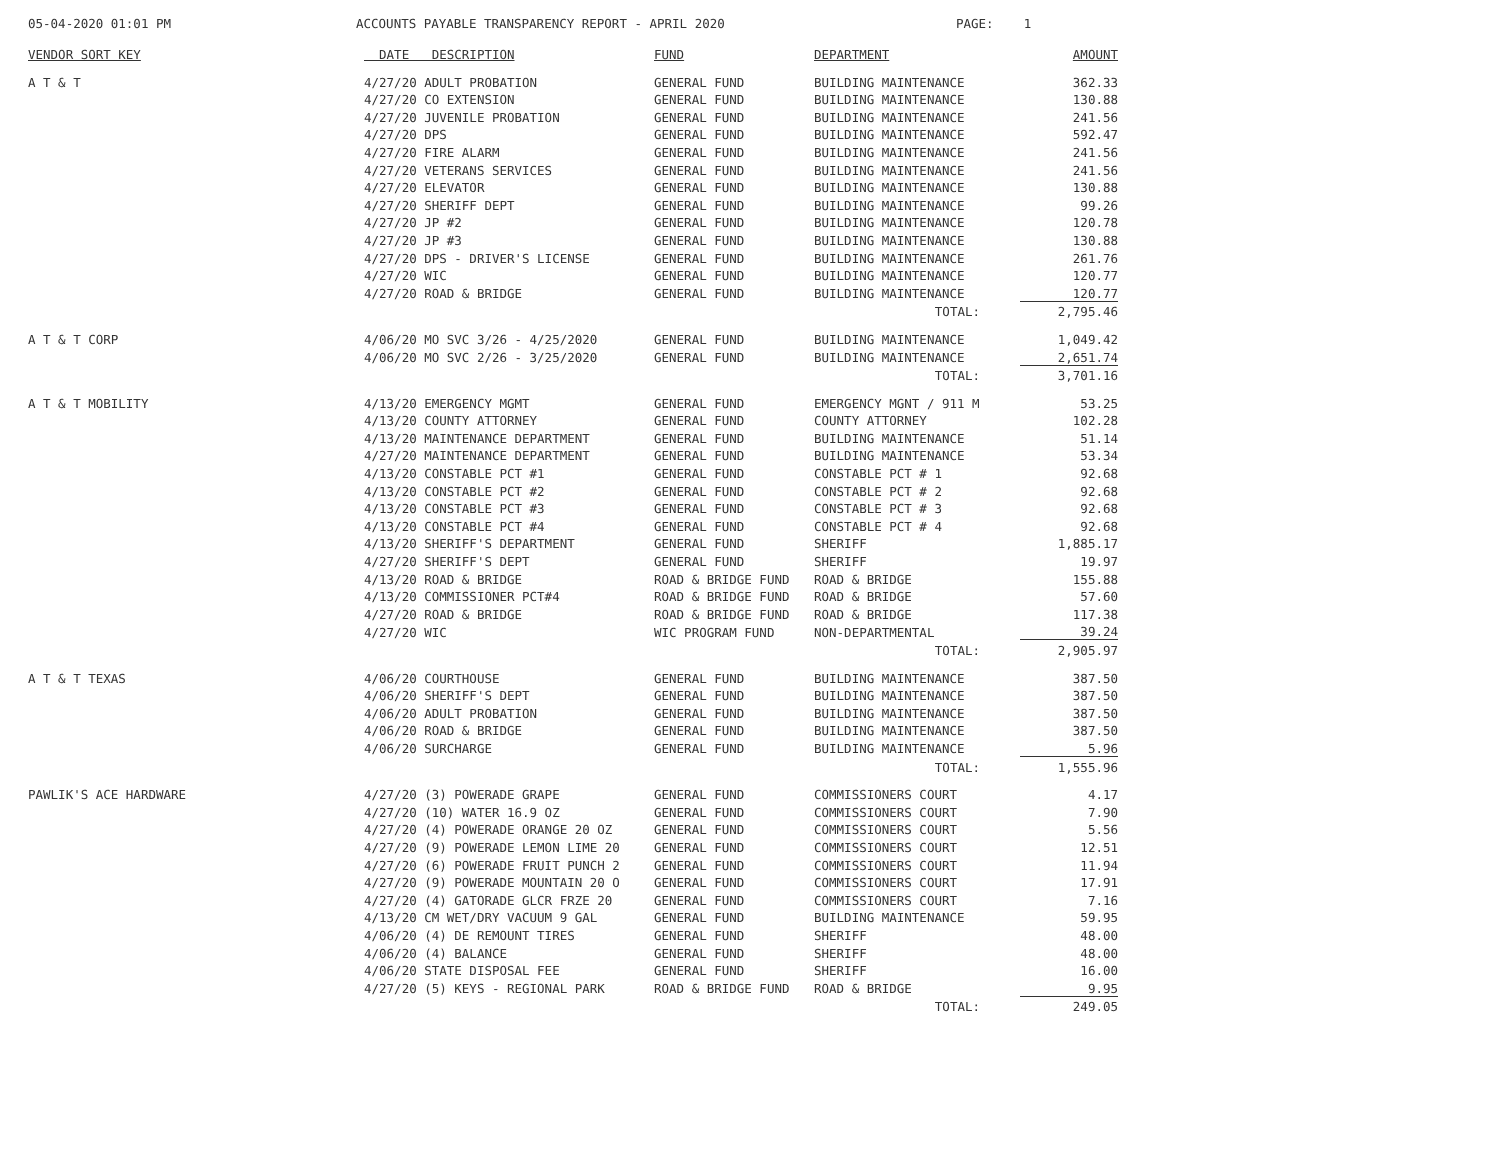05-04-2020 01:01 PM
ACCOUNTS PAYABLE TRANSPARENCY REPORT - APRIL 2020
PAGE: 1
| VENDOR SORT KEY | DATE DESCRIPTION | FUND | DEPARTMENT | AMOUNT |
| --- | --- | --- | --- | --- |
| A T & T | 4/27/20 ADULT PROBATION | GENERAL FUND | BUILDING MAINTENANCE | 362.33 |
| | 4/27/20 CO EXTENSION | GENERAL FUND | BUILDING MAINTENANCE | 130.88 |
| | 4/27/20 JUVENILE PROBATION | GENERAL FUND | BUILDING MAINTENANCE | 241.56 |
| | 4/27/20 DPS | GENERAL FUND | BUILDING MAINTENANCE | 592.47 |
| | 4/27/20 FIRE ALARM | GENERAL FUND | BUILDING MAINTENANCE | 241.56 |
| | 4/27/20 VETERANS SERVICES | GENERAL FUND | BUILDING MAINTENANCE | 241.56 |
| | 4/27/20 ELEVATOR | GENERAL FUND | BUILDING MAINTENANCE | 130.88 |
| | 4/27/20 SHERIFF DEPT | GENERAL FUND | BUILDING MAINTENANCE | 99.26 |
| | 4/27/20 JP #2 | GENERAL FUND | BUILDING MAINTENANCE | 120.78 |
| | 4/27/20 JP #3 | GENERAL FUND | BUILDING MAINTENANCE | 130.88 |
| | 4/27/20 DPS - DRIVER'S LICENSE | GENERAL FUND | BUILDING MAINTENANCE | 261.76 |
| | 4/27/20 WIC | GENERAL FUND | BUILDING MAINTENANCE | 120.77 |
| | 4/27/20 ROAD & BRIDGE | GENERAL FUND | BUILDING MAINTENANCE | 120.77 |
| | | | TOTAL: | 2,795.46 |
| A T & T CORP | 4/06/20 MO SVC 3/26 - 4/25/2020 | GENERAL FUND | BUILDING MAINTENANCE | 1,049.42 |
| | 4/06/20 MO SVC 2/26 - 3/25/2020 | GENERAL FUND | BUILDING MAINTENANCE | 2,651.74 |
| | | | TOTAL: | 3,701.16 |
| A T & T MOBILITY | 4/13/20 EMERGENCY MGMT | GENERAL FUND | EMERGENCY MGNT / 911 M | 53.25 |
| | 4/13/20 COUNTY ATTORNEY | GENERAL FUND | COUNTY ATTORNEY | 102.28 |
| | 4/13/20 MAINTENANCE DEPARTMENT | GENERAL FUND | BUILDING MAINTENANCE | 51.14 |
| | 4/27/20 MAINTENANCE DEPARTMENT | GENERAL FUND | BUILDING MAINTENANCE | 53.34 |
| | 4/13/20 CONSTABLE PCT #1 | GENERAL FUND | CONSTABLE PCT # 1 | 92.68 |
| | 4/13/20 CONSTABLE PCT #2 | GENERAL FUND | CONSTABLE PCT # 2 | 92.68 |
| | 4/13/20 CONSTABLE PCT #3 | GENERAL FUND | CONSTABLE PCT # 3 | 92.68 |
| | 4/13/20 CONSTABLE PCT #4 | GENERAL FUND | CONSTABLE PCT # 4 | 92.68 |
| | 4/13/20 SHERIFF'S DEPARTMENT | GENERAL FUND | SHERIFF | 1,885.17 |
| | 4/27/20 SHERIFF'S DEPT | GENERAL FUND | SHERIFF | 19.97 |
| | 4/13/20 ROAD & BRIDGE | ROAD & BRIDGE FUND | ROAD & BRIDGE | 155.88 |
| | 4/13/20 COMMISSIONER PCT#4 | ROAD & BRIDGE FUND | ROAD & BRIDGE | 57.60 |
| | 4/27/20 ROAD & BRIDGE | ROAD & BRIDGE FUND | ROAD & BRIDGE | 117.38 |
| | 4/27/20 WIC | WIC PROGRAM FUND | NON-DEPARTMENTAL | 39.24 |
| | | | TOTAL: | 2,905.97 |
| A T & T TEXAS | 4/06/20 COURTHOUSE | GENERAL FUND | BUILDING MAINTENANCE | 387.50 |
| | 4/06/20 SHERIFF'S DEPT | GENERAL FUND | BUILDING MAINTENANCE | 387.50 |
| | 4/06/20 ADULT PROBATION | GENERAL FUND | BUILDING MAINTENANCE | 387.50 |
| | 4/06/20 ROAD & BRIDGE | GENERAL FUND | BUILDING MAINTENANCE | 387.50 |
| | 4/06/20 SURCHARGE | GENERAL FUND | BUILDING MAINTENANCE | 5.96 |
| | | | TOTAL: | 1,555.96 |
| PAWLIK'S ACE HARDWARE | 4/27/20 (3) POWERADE GRAPE | GENERAL FUND | COMMISSIONERS COURT | 4.17 |
| | 4/27/20 (10) WATER 16.9 OZ | GENERAL FUND | COMMISSIONERS COURT | 7.90 |
| | 4/27/20 (4) POWERADE ORANGE 20 OZ | GENERAL FUND | COMMISSIONERS COURT | 5.56 |
| | 4/27/20 (9) POWERADE LEMON LIME 20 | GENERAL FUND | COMMISSIONERS COURT | 12.51 |
| | 4/27/20 (6) POWERADE FRUIT PUNCH 2 | GENERAL FUND | COMMISSIONERS COURT | 11.94 |
| | 4/27/20 (9) POWERADE MOUNTAIN 20 O | GENERAL FUND | COMMISSIONERS COURT | 17.91 |
| | 4/27/20 (4) GATORADE GLCR FRZE 20 | GENERAL FUND | COMMISSIONERS COURT | 7.16 |
| | 4/13/20 CM WET/DRY VACUUM 9 GAL | GENERAL FUND | BUILDING MAINTENANCE | 59.95 |
| | 4/06/20 (4) DE REMOUNT TIRES | GENERAL FUND | SHERIFF | 48.00 |
| | 4/06/20 (4) BALANCE | GENERAL FUND | SHERIFF | 48.00 |
| | 4/06/20 STATE DISPOSAL FEE | GENERAL FUND | SHERIFF | 16.00 |
| | 4/27/20 (5) KEYS - REGIONAL PARK | ROAD & BRIDGE FUND | ROAD & BRIDGE | 9.95 |
| | | | TOTAL: | 249.05 |